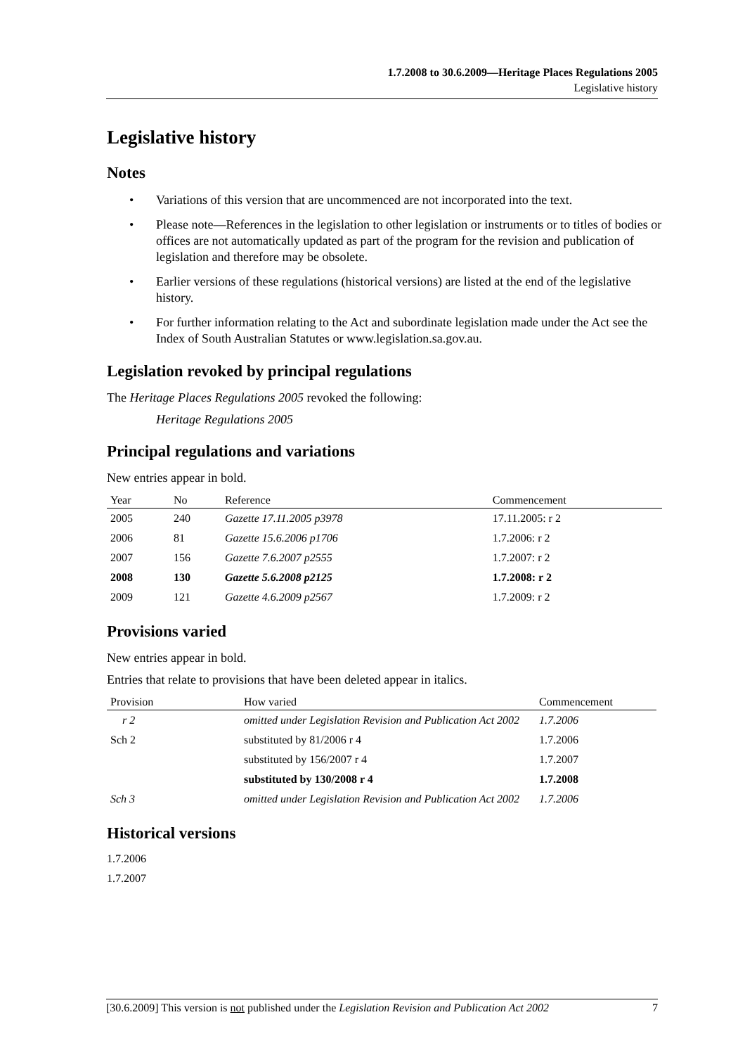1.7.2008 to 30.6.2009—Heritage Places Regulations 2005
Legislative history
Legislative history
Notes
• Variations of this version that are uncommenced are not incorporated into the text.
• Please note—References in the legislation to other legislation or instruments or to titles of bodies or offices are not automatically updated as part of the program for the revision and publication of legislation and therefore may be obsolete.
• Earlier versions of these regulations (historical versions) are listed at the end of the legislative history.
• For further information relating to the Act and subordinate legislation made under the Act see the Index of South Australian Statutes or www.legislation.sa.gov.au.
Legislation revoked by principal regulations
The Heritage Places Regulations 2005 revoked the following:
Heritage Regulations 2005
Principal regulations and variations
New entries appear in bold.
| Year | No | Reference | Commencement |
| --- | --- | --- | --- |
| 2005 | 240 | Gazette 17.11.2005 p3978 | 17.11.2005: r 2 |
| 2006 | 81 | Gazette 15.6.2006 p1706 | 1.7.2006: r 2 |
| 2007 | 156 | Gazette 7.6.2007 p2555 | 1.7.2007: r 2 |
| 2008 | 130 | Gazette 5.6.2008 p2125 | 1.7.2008: r 2 |
| 2009 | 121 | Gazette 4.6.2009 p2567 | 1.7.2009: r 2 |
Provisions varied
New entries appear in bold.
Entries that relate to provisions that have been deleted appear in italics.
| Provision | How varied | Commencement |
| --- | --- | --- |
| r 2 | omitted under Legislation Revision and Publication Act 2002 | 1.7.2006 |
| Sch 2 | substituted by 81/2006 r 4 | 1.7.2006 |
| | substituted by 156/2007 r 4 | 1.7.2007 |
| | substituted by 130/2008 r 4 | 1.7.2008 |
| Sch 3 | omitted under Legislation Revision and Publication Act 2002 | 1.7.2006 |
Historical versions
1.7.2006
1.7.2007
[30.6.2009] This version is not published under the Legislation Revision and Publication Act 2002 7